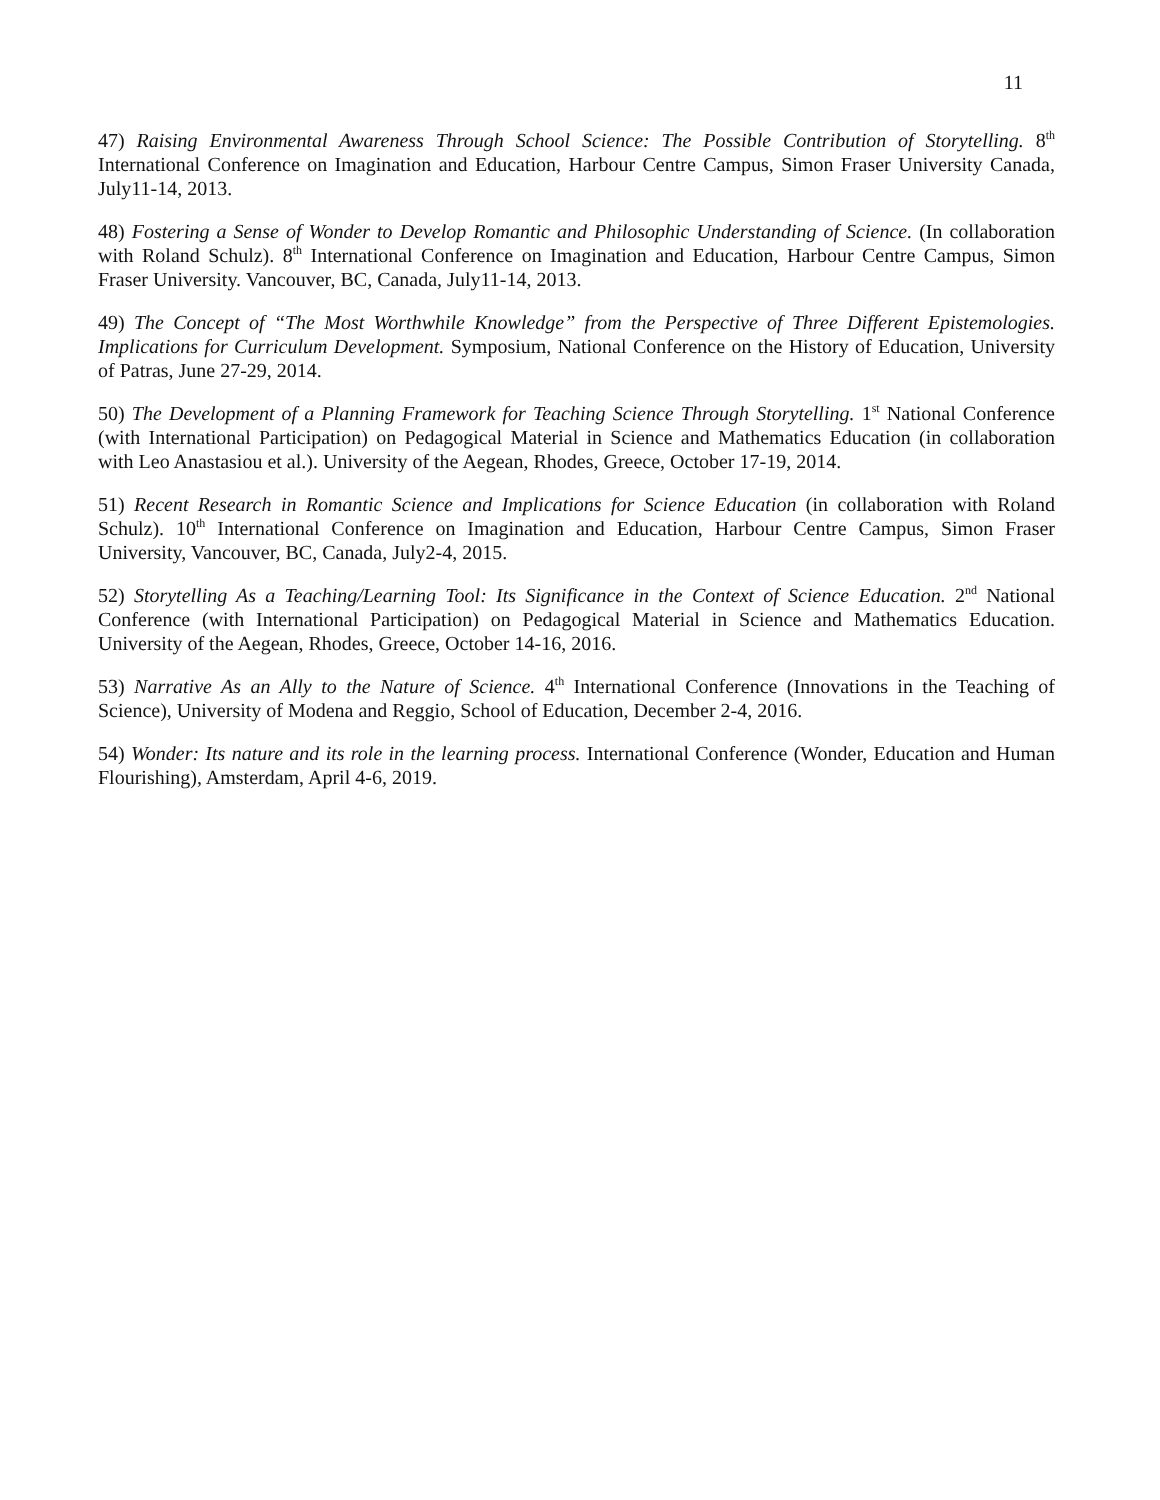11
47) Raising Environmental Awareness Through School Science: The Possible Contribution of Storytelling. 8<sup>th</sup> International Conference on Imagination and Education, Harbour Centre Campus, Simon Fraser University Canada, July11-14, 2013.
48) Fostering a Sense of Wonder to Develop Romantic and Philosophic Understanding of Science. (In collaboration with Roland Schulz). 8<sup>th</sup> International Conference on Imagination and Education, Harbour Centre Campus, Simon Fraser University. Vancouver, BC, Canada, July11-14, 2013.
49) The Concept of “The Most Worthwhile Knowledge” from the Perspective of Three Different Epistemologies. Implications for Curriculum Development. Symposium, National Conference on the History of Education, University of Patras, June 27-29, 2014.
50) The Development of a Planning Framework for Teaching Science Through Storytelling. 1<sup>st</sup> National Conference (with International Participation) on Pedagogical Material in Science and Mathematics Education (in collaboration with Leo Anastasiou et al.). University of the Aegean, Rhodes, Greece, October 17-19, 2014.
51) Recent Research in Romantic Science and Implications for Science Education (in collaboration with Roland Schulz). 10<sup>th</sup> International Conference on Imagination and Education, Harbour Centre Campus, Simon Fraser University, Vancouver, BC, Canada, July2-4, 2015.
52) Storytelling As a Teaching/Learning Tool: Its Significance in the Context of Science Education. 2<sup>nd</sup> National Conference (with International Participation) on Pedagogical Material in Science and Mathematics Education. University of the Aegean, Rhodes, Greece, October 14-16, 2016.
53) Narrative As an Ally to the Nature of Science. 4<sup>th</sup> International Conference (Innovations in the Teaching of Science), University of Modena and Reggio, School of Education, December 2-4, 2016.
54) Wonder: Its nature and its role in the learning process. International Conference (Wonder, Education and Human Flourishing), Amsterdam, April 4-6, 2019.